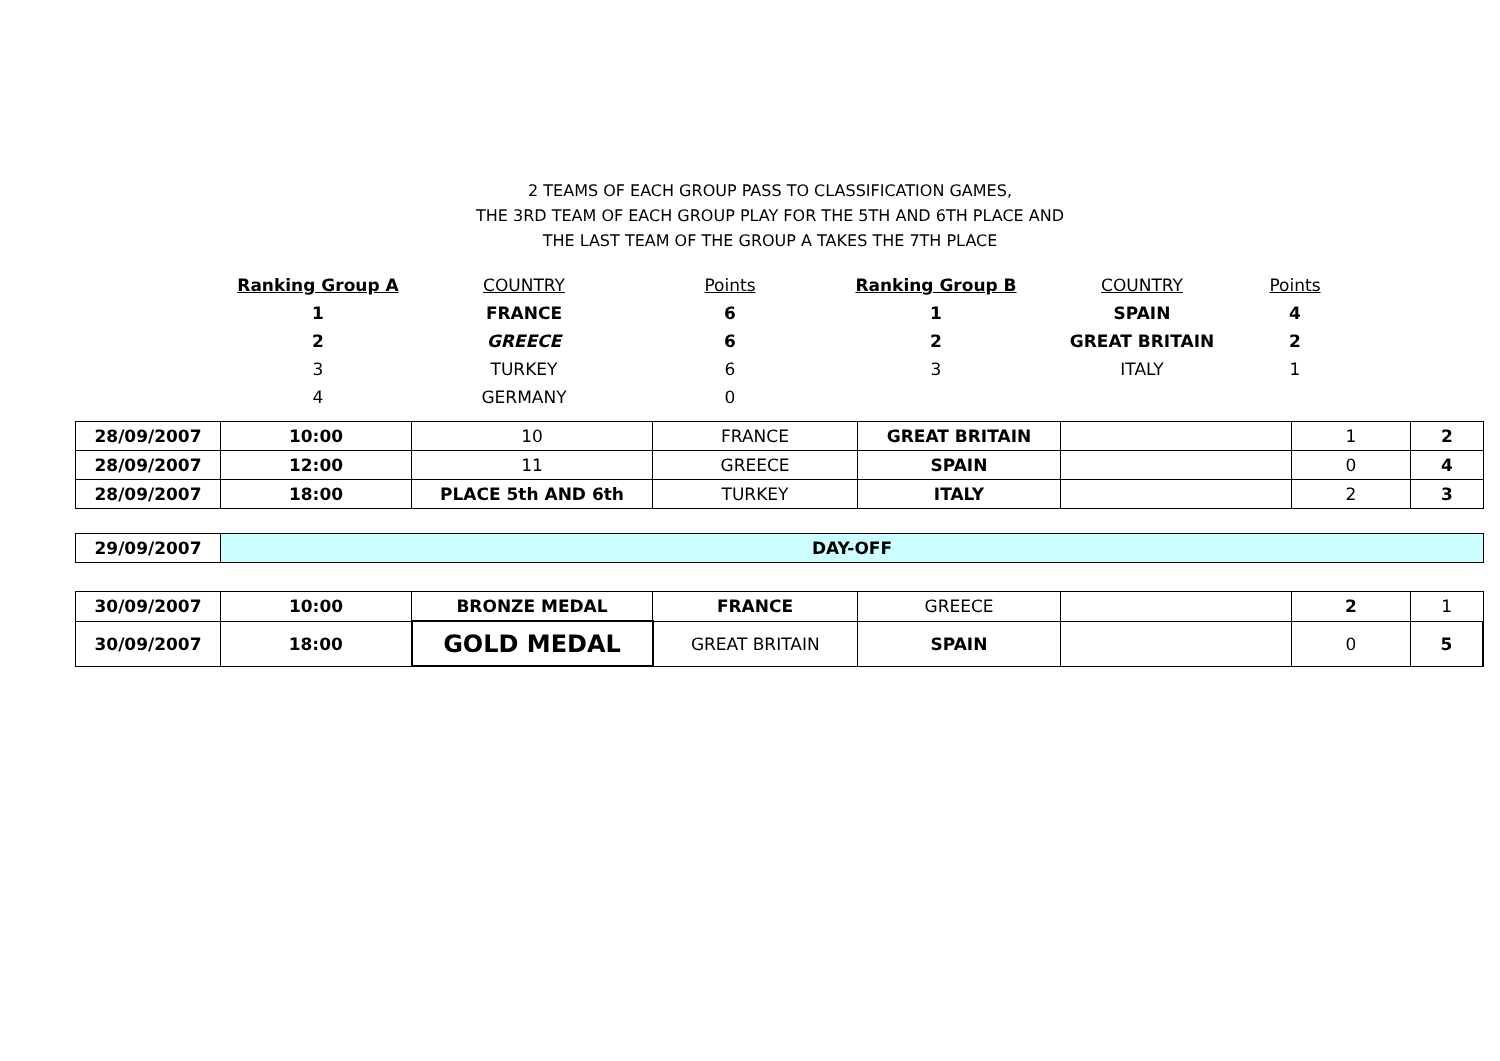2 TEAMS OF EACH GROUP PASS TO CLASSIFICATION GAMES,
THE 3RD TEAM OF EACH GROUP PLAY FOR THE 5TH AND 6TH PLACE AND
THE LAST TEAM OF THE GROUP A TAKES THE 7TH PLACE
| Ranking Group A | COUNTRY | Points | Ranking Group B | COUNTRY | Points |
| 1 | FRANCE | 6 | 1 | SPAIN | 4 |
| 2 | GREECE | 6 | 2 | GREAT BRITAIN | 2 |
| 3 | TURKEY | 6 | 3 | ITALY | 1 |
| 4 | GERMANY | 0 | | | |
| 28/09/2007 | 10:00 | 10 | FRANCE | GREAT BRITAIN | | 1 | 2 |
| 28/09/2007 | 12:00 | 11 | GREECE | SPAIN | | 0 | 4 |
| 28/09/2007 | 18:00 | PLACE 5th AND 6th | TURKEY | ITALY | | 2 | 3 |
| 29/09/2007 | DAY-OFF |
| 30/09/2007 | 10:00 | BRONZE MEDAL | FRANCE | GREECE | | 2 | 1 |
| 30/09/2007 | 18:00 | GOLD MEDAL | GREAT BRITAIN | SPAIN | | 0 | 5 |